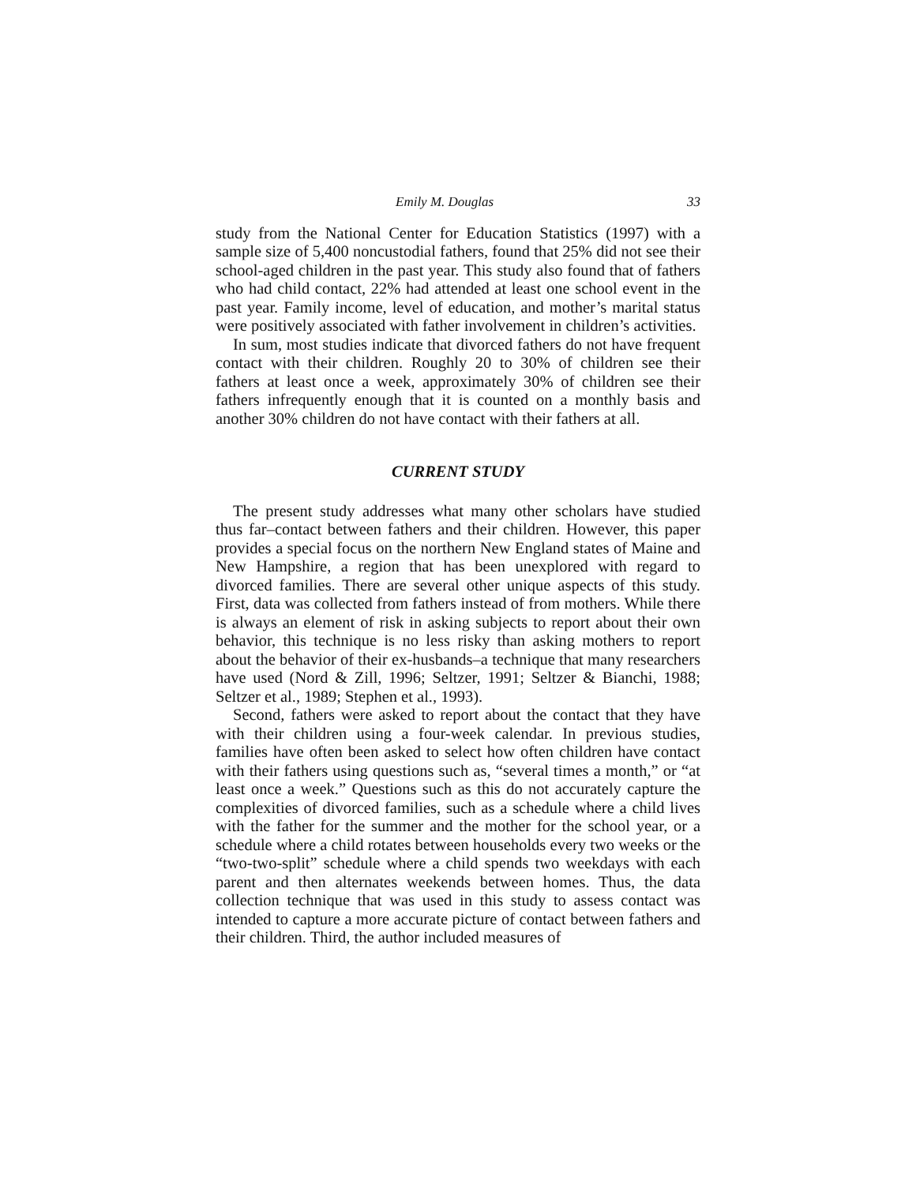Emily M. Douglas 33
study from the National Center for Education Statistics (1997) with a sample size of 5,400 noncustodial fathers, found that 25% did not see their school-aged children in the past year. This study also found that of fathers who had child contact, 22% had attended at least one school event in the past year. Family income, level of education, and mother’s marital status were positively associated with father involvement in children’s activities.
In sum, most studies indicate that divorced fathers do not have frequent contact with their children. Roughly 20 to 30% of children see their fathers at least once a week, approximately 30% of children see their fathers infrequently enough that it is counted on a monthly basis and another 30% children do not have contact with their fathers at all.
CURRENT STUDY
The present study addresses what many other scholars have studied thus far–contact between fathers and their children. However, this paper provides a special focus on the northern New England states of Maine and New Hampshire, a region that has been unexplored with regard to divorced families. There are several other unique aspects of this study. First, data was collected from fathers instead of from mothers. While there is always an element of risk in asking subjects to report about their own behavior, this technique is no less risky than asking mothers to report about the behavior of their ex-husbands–a technique that many researchers have used (Nord & Zill, 1996; Seltzer, 1991; Seltzer & Bianchi, 1988; Seltzer et al., 1989; Stephen et al., 1993).
Second, fathers were asked to report about the contact that they have with their children using a four-week calendar. In previous studies, families have often been asked to select how often children have contact with their fathers using questions such as, “several times a month,” or “at least once a week.” Questions such as this do not accurately capture the complexities of divorced families, such as a schedule where a child lives with the father for the summer and the mother for the school year, or a schedule where a child rotates between households every two weeks or the “two-two-split” schedule where a child spends two weekdays with each parent and then alternates weekends between homes. Thus, the data collection technique that was used in this study to assess contact was intended to capture a more accurate picture of contact between fathers and their children. Third, the author included measures of